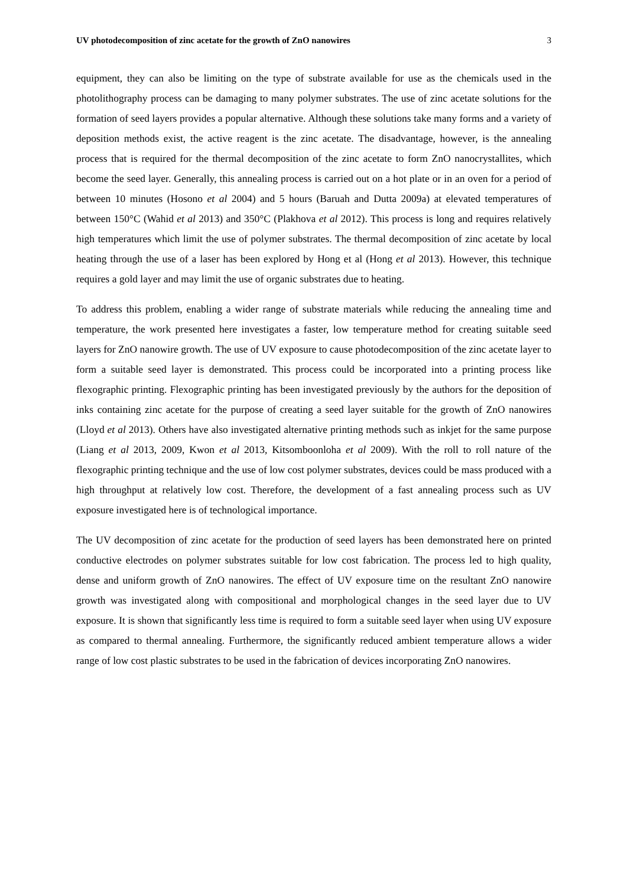UV photodecomposition of zinc acetate for the growth of ZnO nanowires 3
equipment, they can also be limiting on the type of substrate available for use as the chemicals used in the photolithography process can be damaging to many polymer substrates. The use of zinc acetate solutions for the formation of seed layers provides a popular alternative. Although these solutions take many forms and a variety of deposition methods exist, the active reagent is the zinc acetate. The disadvantage, however, is the annealing process that is required for the thermal decomposition of the zinc acetate to form ZnO nanocrystallites, which become the seed layer. Generally, this annealing process is carried out on a hot plate or in an oven for a period of between 10 minutes (Hosono et al 2004) and 5 hours (Baruah and Dutta 2009a) at elevated temperatures of between 150°C (Wahid et al 2013) and 350°C (Plakhova et al 2012). This process is long and requires relatively high temperatures which limit the use of polymer substrates. The thermal decomposition of zinc acetate by local heating through the use of a laser has been explored by Hong et al (Hong et al 2013). However, this technique requires a gold layer and may limit the use of organic substrates due to heating.
To address this problem, enabling a wider range of substrate materials while reducing the annealing time and temperature, the work presented here investigates a faster, low temperature method for creating suitable seed layers for ZnO nanowire growth. The use of UV exposure to cause photodecomposition of the zinc acetate layer to form a suitable seed layer is demonstrated. This process could be incorporated into a printing process like flexographic printing. Flexographic printing has been investigated previously by the authors for the deposition of inks containing zinc acetate for the purpose of creating a seed layer suitable for the growth of ZnO nanowires (Lloyd et al 2013). Others have also investigated alternative printing methods such as inkjet for the same purpose (Liang et al 2013, 2009, Kwon et al 2013, Kitsomboonloha et al 2009). With the roll to roll nature of the flexographic printing technique and the use of low cost polymer substrates, devices could be mass produced with a high throughput at relatively low cost. Therefore, the development of a fast annealing process such as UV exposure investigated here is of technological importance.
The UV decomposition of zinc acetate for the production of seed layers has been demonstrated here on printed conductive electrodes on polymer substrates suitable for low cost fabrication. The process led to high quality, dense and uniform growth of ZnO nanowires. The effect of UV exposure time on the resultant ZnO nanowire growth was investigated along with compositional and morphological changes in the seed layer due to UV exposure. It is shown that significantly less time is required to form a suitable seed layer when using UV exposure as compared to thermal annealing. Furthermore, the significantly reduced ambient temperature allows a wider range of low cost plastic substrates to be used in the fabrication of devices incorporating ZnO nanowires.